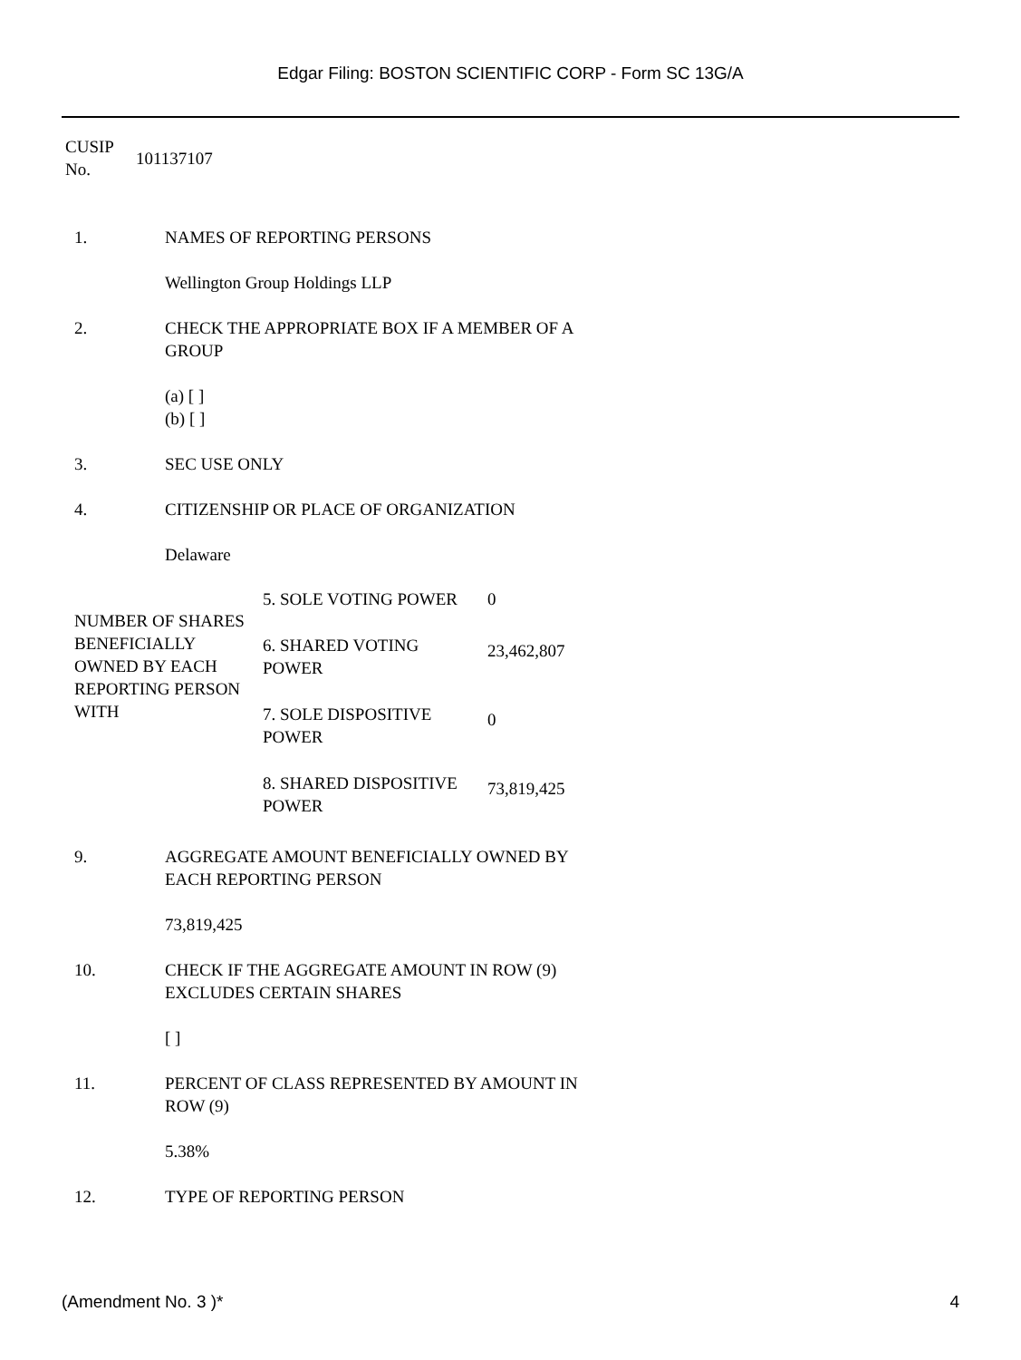Edgar Filing: BOSTON SCIENTIFIC CORP - Form SC 13G/A
CUSIP
No.
101137107
1. NAMES OF REPORTING PERSONS
Wellington Group Holdings LLP
2. CHECK THE APPROPRIATE BOX IF A MEMBER OF A GROUP
(a) [ ]
(b) [ ]
3. SEC USE ONLY
4. CITIZENSHIP OR PLACE OF ORGANIZATION
Delaware
| NUMBER OF SHARES BENEFICIALLY OWNED BY EACH REPORTING PERSON WITH | 5. SOLE VOTING POWER | 0 |
| | 6. SHARED VOTING POWER | 23,462,807 |
| | 7. SOLE DISPOSITIVE POWER | 0 |
| | 8. SHARED DISPOSITIVE POWER | 73,819,425 |
9. AGGREGATE AMOUNT BENEFICIALLY OWNED BY EACH REPORTING PERSON
73,819,425
10. CHECK IF THE AGGREGATE AMOUNT IN ROW (9) EXCLUDES CERTAIN SHARES
[ ]
11. PERCENT OF CLASS REPRESENTED BY AMOUNT IN ROW (9)
5.38%
12. TYPE OF REPORTING PERSON
(Amendment No. 3 )* 4